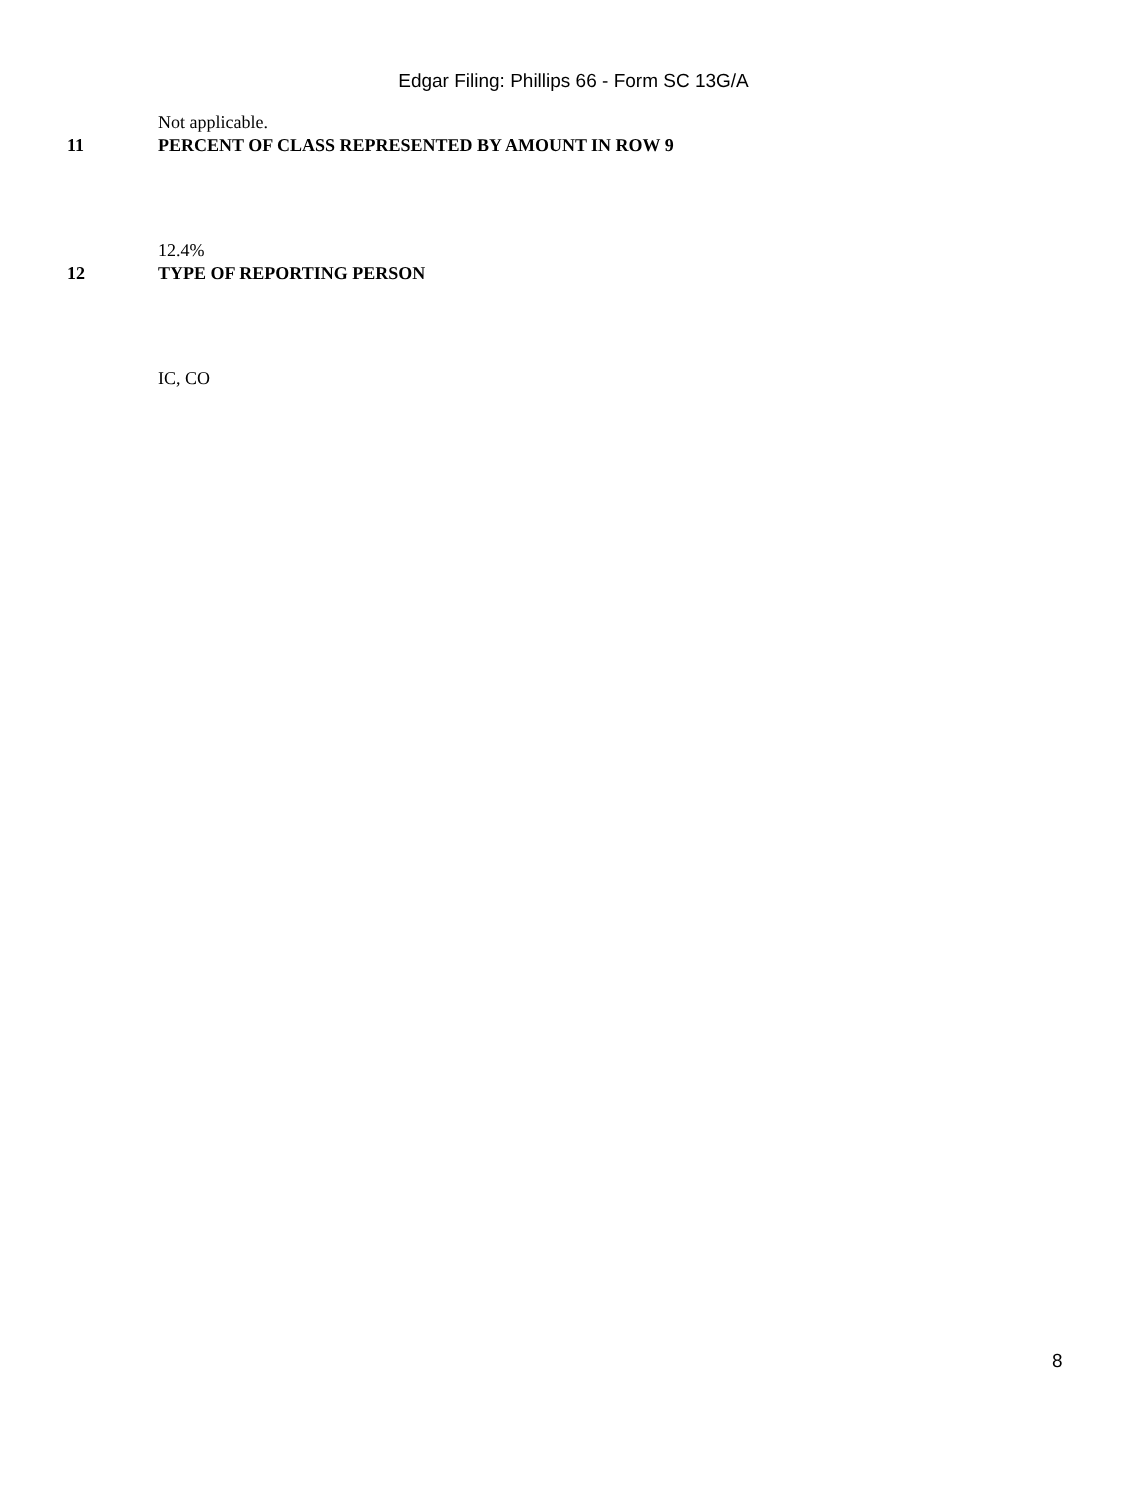Edgar Filing: Phillips 66 - Form SC 13G/A
Not applicable.
11 PERCENT OF CLASS REPRESENTED BY AMOUNT IN ROW 9
12.4%
12 TYPE OF REPORTING PERSON
IC, CO
8